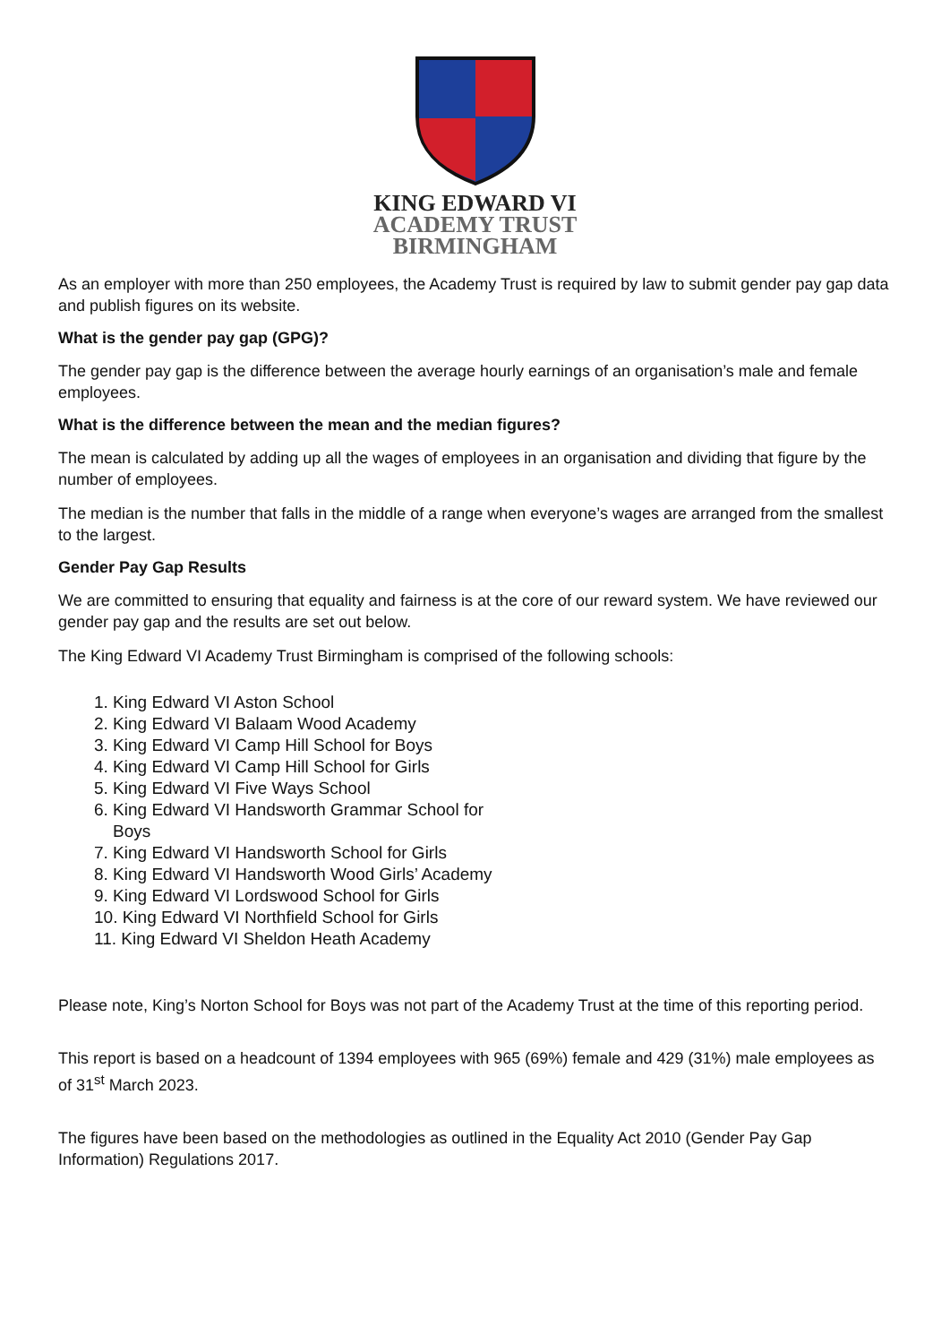KING EDWARD VI
ACADEMY TRUST
BIRMINGHAM
As an employer with more than 250 employees, the Academy Trust is required by law to submit gender pay gap data and publish figures on its website.
What is the gender pay gap (GPG)?
The gender pay gap is the difference between the average hourly earnings of an organisation’s male and female employees.
What is the difference between the mean and the median figures?
The mean is calculated by adding up all the wages of employees in an organisation and dividing that figure by the number of employees.
The median is the number that falls in the middle of a range when everyone’s wages are arranged from the smallest to the largest.
Gender Pay Gap Results
We are committed to ensuring that equality and fairness is at the core of our reward system. We have reviewed our gender pay gap and the results are set out below.
The King Edward VI Academy Trust Birmingham is comprised of the following schools:
1. King Edward VI Aston School
2. King Edward VI Balaam Wood Academy
3. King Edward VI Camp Hill School for Boys
4. King Edward VI Camp Hill School for Girls
5. King Edward VI Five Ways School
6. King Edward VI Handsworth Grammar School for
Boys
7. King Edward VI Handsworth School for Girls
8. King Edward VI Handsworth Wood Girls’ Academy
9. King Edward VI Lordswood School for Girls
10. King Edward VI Northfield School for Girls
11. King Edward VI Sheldon Heath Academy
Please note, King’s Norton School for Boys was not part of the Academy Trust at the time of this reporting period.
This report is based on a headcount of 1394 employees with 965 (69%) female and 429 (31%) male employees as of 31<sup>st</sup> March 2023.
The figures have been based on the methodologies as outlined in the Equality Act 2010 (Gender Pay Gap Information) Regulations 2017.